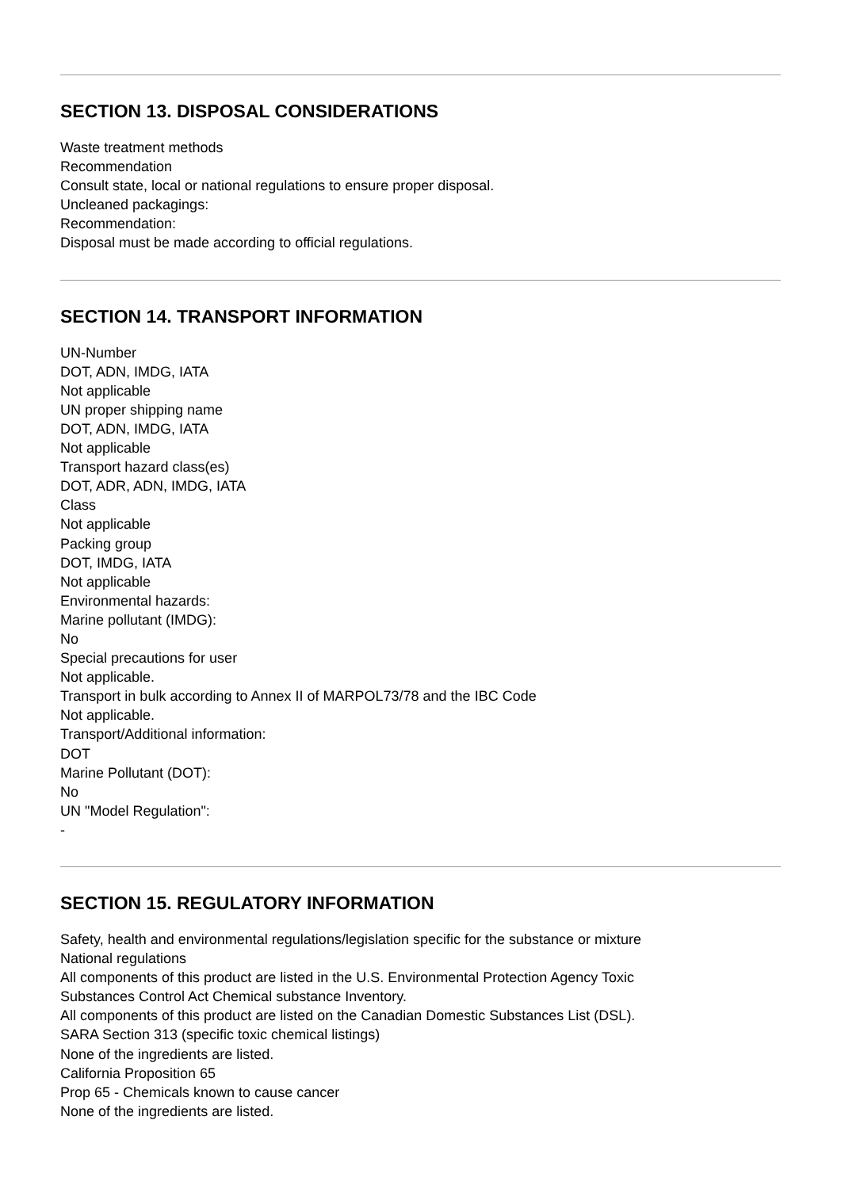SECTION 13. DISPOSAL CONSIDERATIONS
Waste treatment methods
Recommendation
Consult state, local or national regulations to ensure proper disposal.
Uncleaned packagings:
Recommendation:
Disposal must be made according to official regulations.
SECTION 14. TRANSPORT INFORMATION
UN-Number
DOT, ADN, IMDG, IATA
Not applicable
UN proper shipping name
DOT, ADN, IMDG, IATA
Not applicable
Transport hazard class(es)
DOT, ADR, ADN, IMDG, IATA
Class
Not applicable
Packing group
DOT, IMDG, IATA
Not applicable
Environmental hazards:
Marine pollutant (IMDG):
No
Special precautions for user
Not applicable.
Transport in bulk according to Annex II of MARPOL73/78 and the IBC Code
Not applicable.
Transport/Additional information:
DOT
Marine Pollutant (DOT):
No
UN "Model Regulation":
-
SECTION 15. REGULATORY INFORMATION
Safety, health and environmental regulations/legislation specific for the substance or mixture
National regulations
All components of this product are listed in the U.S. Environmental Protection Agency Toxic
Substances Control Act Chemical substance Inventory.
All components of this product are listed on the Canadian Domestic Substances List (DSL).
SARA Section 313 (specific toxic chemical listings)
None of the ingredients are listed.
California Proposition 65
Prop 65 - Chemicals known to cause cancer
None of the ingredients are listed.